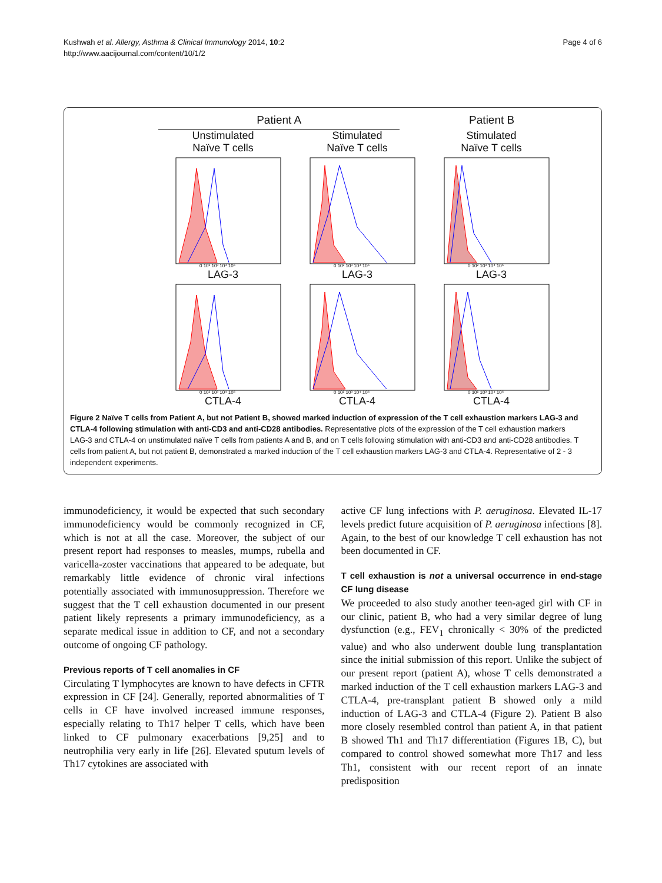Kushwah et al. Allergy, Asthma & Clinical Immunology 2014, 10:2
http://www.aacijournal.com/content/10/1/2
Page 4 of 6
Patient A Patient B
Unstimulated
Naïve T cells
Stimulated
Naïve T cells
Stimulated
Naïve T cells
0 10² 10³ 10⁴ 10⁵
LAG-3
0 10² 10³ 10⁴ 10⁵
LAG-3
0 10² 10³ 10⁴ 10⁵
LAG-3
0 10² 10³ 10⁴ 10⁵
CTLA-4
0 10² 10³ 10⁴ 10⁵
CTLA-4
0 10² 10³ 10⁴ 10⁵
CTLA-4
Figure 2 Naïve T cells from Patient A, but not Patient B, showed marked induction of expression of the T cell exhaustion markers LAG-3 and CTLA-4 following stimulation with anti-CD3 and anti-CD28 antibodies. Representative plots of the expression of the T cell exhaustion markers LAG-3 and CTLA-4 on unstimulated naïve T cells from patients A and B, and on T cells following stimulation with anti-CD3 and anti-CD28 antibodies. T cells from patient A, but not patient B, demonstrated a marked induction of the T cell exhaustion markers LAG-3 and CTLA-4. Representative of 2 - 3 independent experiments.
immunodeficiency, it would be expected that such secondary immunodeficiency would be commonly recognized in CF, which is not at all the case. Moreover, the subject of our present report had responses to measles, mumps, rubella and varicella-zoster vaccinations that appeared to be adequate, but remarkably little evidence of chronic viral infections potentially associated with immunosuppression. Therefore we suggest that the T cell exhaustion documented in our present patient likely represents a primary immunodeficiency, as a separate medical issue in addition to CF, and not a secondary outcome of ongoing CF pathology.
Previous reports of T cell anomalies in CF
Circulating T lymphocytes are known to have defects in CFTR expression in CF [24]. Generally, reported abnormalities of T cells in CF have involved increased immune responses, especially relating to Th17 helper T cells, which have been linked to CF pulmonary exacerbations [9,25] and to neutrophilia very early in life [26]. Elevated sputum levels of Th17 cytokines are associated with
active CF lung infections with P. aeruginosa. Elevated IL-17 levels predict future acquisition of P. aeruginosa infections [8]. Again, to the best of our knowledge T cell exhaustion has not been documented in CF.
T cell exhaustion is not a universal occurrence in end-stage CF lung disease
We proceeded to also study another teen-aged girl with CF in our clinic, patient B, who had a very similar degree of lung dysfunction (e.g., FEV<sub>1</sub> chronically < 30% of the predicted value) and who also underwent double lung transplantation since the initial submission of this report. Unlike the subject of our present report (patient A), whose T cells demonstrated a marked induction of the T cell exhaustion markers LAG-3 and CTLA-4, pre-transplant patient B showed only a mild induction of LAG-3 and CTLA-4 (Figure 2). Patient B also more closely resembled control than patient A, in that patient B showed Th1 and Th17 differentiation (Figures 1B, C), but compared to control showed somewhat more Th17 and less Th1, consistent with our recent report of an innate predisposition